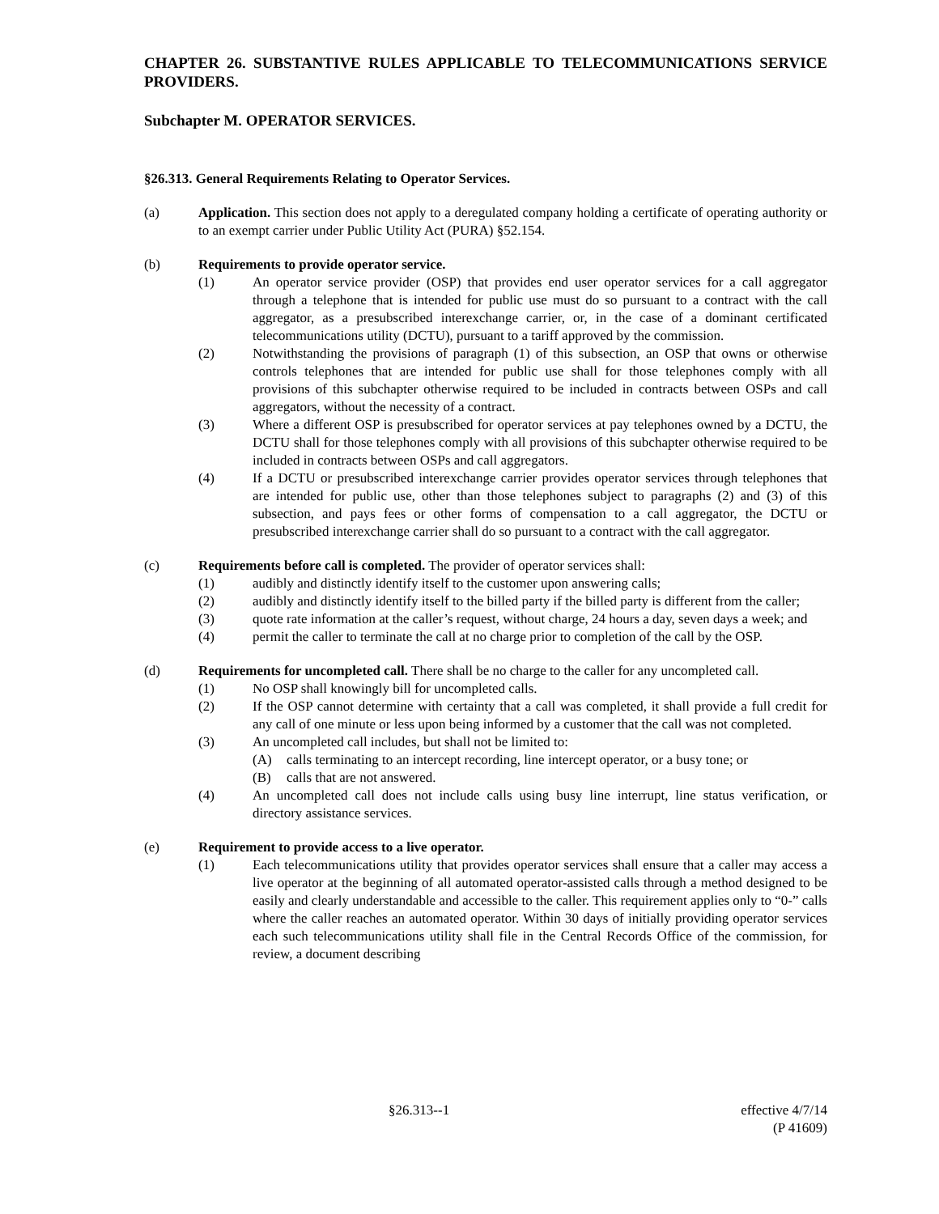CHAPTER 26. SUBSTANTIVE RULES APPLICABLE TO TELECOMMUNICATIONS SERVICE PROVIDERS.
Subchapter M. OPERATOR SERVICES.
§26.313. General Requirements Relating to Operator Services.
(a) Application. This section does not apply to a deregulated company holding a certificate of operating authority or to an exempt carrier under Public Utility Act (PURA) §52.154.
(b) Requirements to provide operator service.
(1) An operator service provider (OSP) that provides end user operator services for a call aggregator through a telephone that is intended for public use must do so pursuant to a contract with the call aggregator, as a presubscribed interexchange carrier, or, in the case of a dominant certificated telecommunications utility (DCTU), pursuant to a tariff approved by the commission.
(2) Notwithstanding the provisions of paragraph (1) of this subsection, an OSP that owns or otherwise controls telephones that are intended for public use shall for those telephones comply with all provisions of this subchapter otherwise required to be included in contracts between OSPs and call aggregators, without the necessity of a contract.
(3) Where a different OSP is presubscribed for operator services at pay telephones owned by a DCTU, the DCTU shall for those telephones comply with all provisions of this subchapter otherwise required to be included in contracts between OSPs and call aggregators.
(4) If a DCTU or presubscribed interexchange carrier provides operator services through telephones that are intended for public use, other than those telephones subject to paragraphs (2) and (3) of this subsection, and pays fees or other forms of compensation to a call aggregator, the DCTU or presubscribed interexchange carrier shall do so pursuant to a contract with the call aggregator.
(c) Requirements before call is completed. The provider of operator services shall:
(1) audibly and distinctly identify itself to the customer upon answering calls;
(2) audibly and distinctly identify itself to the billed party if the billed party is different from the caller;
(3) quote rate information at the caller’s request, without charge, 24 hours a day, seven days a week; and
(4) permit the caller to terminate the call at no charge prior to completion of the call by the OSP.
(d) Requirements for uncompleted call. There shall be no charge to the caller for any uncompleted call.
(1) No OSP shall knowingly bill for uncompleted calls.
(2) If the OSP cannot determine with certainty that a call was completed, it shall provide a full credit for any call of one minute or less upon being informed by a customer that the call was not completed.
(3) An uncompleted call includes, but shall not be limited to:
(A) calls terminating to an intercept recording, line intercept operator, or a busy tone; or
(B) calls that are not answered.
(4) An uncompleted call does not include calls using busy line interrupt, line status verification, or directory assistance services.
(e) Requirement to provide access to a live operator.
(1) Each telecommunications utility that provides operator services shall ensure that a caller may access a live operator at the beginning of all automated operator-assisted calls through a method designed to be easily and clearly understandable and accessible to the caller. This requirement applies only to “0-” calls where the caller reaches an automated operator. Within 30 days of initially providing operator services each such telecommunications utility shall file in the Central Records Office of the commission, for review, a document describing
§26.313--1 effective 4/7/14
(P 41609)